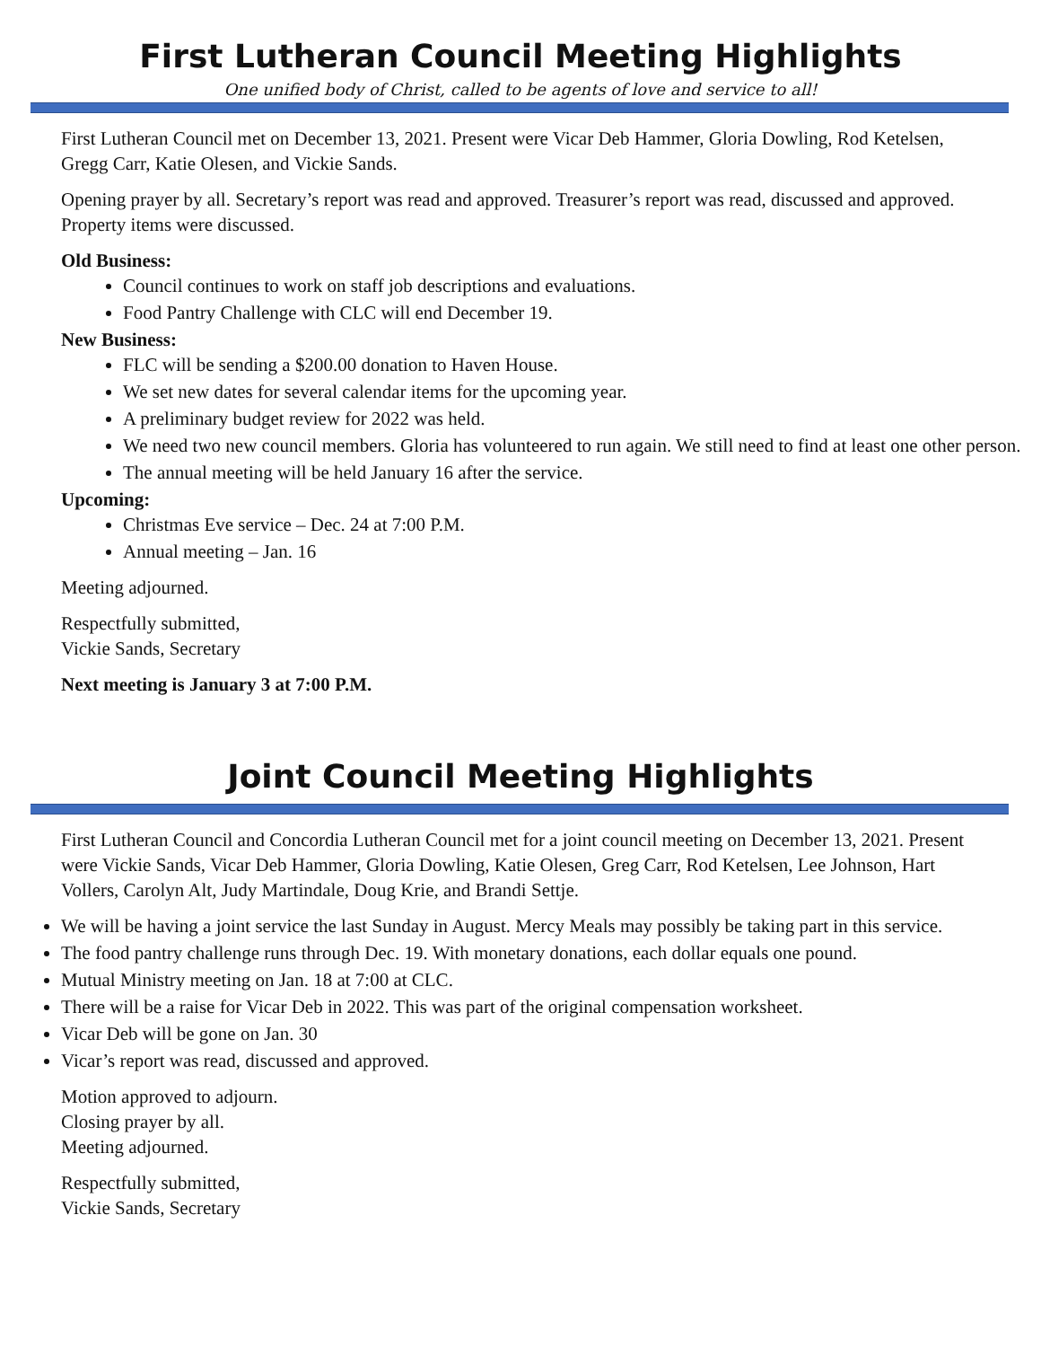First Lutheran Council Meeting Highlights
One unified body of Christ, called to be agents of love and service to all!
First Lutheran Council met on December 13, 2021. Present were Vicar Deb Hammer, Gloria Dowling, Rod Ketelsen, Gregg Carr, Katie Olesen, and Vickie Sands.
Opening prayer by all. Secretary’s report was read and approved. Treasurer’s report was read, discussed and approved. Property items were discussed.
Old Business:
Council continues to work on staff job descriptions and evaluations.
Food Pantry Challenge with CLC will end December 19.
New Business:
FLC will be sending a $200.00 donation to Haven House.
We set new dates for several calendar items for the upcoming year.
A preliminary budget review for 2022 was held.
We need two new council members. Gloria has volunteered to run again. We still need to find at least one other person.
The annual meeting will be held January 16 after the service.
Upcoming:
Christmas Eve service – Dec. 24 at 7:00 P.M.
Annual meeting – Jan. 16
Meeting adjourned.
Respectfully submitted,
Vickie Sands, Secretary
Next meeting is January 3 at 7:00 P.M.
Joint Council Meeting Highlights
First Lutheran Council and Concordia Lutheran Council met for a joint council meeting on December 13, 2021. Present were Vickie Sands, Vicar Deb Hammer, Gloria Dowling, Katie Olesen, Greg Carr, Rod Ketelsen, Lee Johnson, Hart Vollers, Carolyn Alt, Judy Martindale, Doug Krie, and Brandi Settje.
We will be having a joint service the last Sunday in August. Mercy Meals may possibly be taking part in this service.
The food pantry challenge runs through Dec. 19. With monetary donations, each dollar equals one pound.
Mutual Ministry meeting on Jan. 18 at 7:00 at CLC.
There will be a raise for Vicar Deb in 2022. This was part of the original compensation worksheet.
Vicar Deb will be gone on Jan. 30
Vicar’s report was read, discussed and approved.
Motion approved to adjourn.
Closing prayer by all.
Meeting adjourned.
Respectfully submitted,
Vickie Sands, Secretary